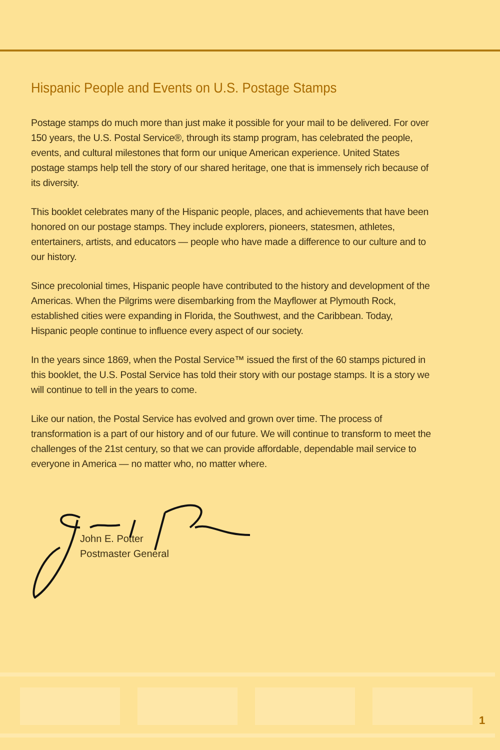Hispanic People and Events on U.S. Postage Stamps
Postage stamps do much more than just make it possible for your mail to be delivered. For over 150 years, the U.S. Postal Service®, through its stamp program, has celebrated the people, events, and cultural milestones that form our unique American experience. United States postage stamps help tell the story of our shared heritage, one that is immensely rich because of its diversity.
This booklet celebrates many of the Hispanic people, places, and achievements that have been honored on our postage stamps. They include explorers, pioneers, statesmen, athletes, entertainers, artists, and educators — people who have made a difference to our culture and to our history.
Since precolonial times, Hispanic people have contributed to the history and development of the Americas. When the Pilgrims were disembarking from the Mayflower at Plymouth Rock, established cities were expanding in Florida, the Southwest, and the Caribbean. Today, Hispanic people continue to influence every aspect of our society.
In the years since 1869, when the Postal Service™ issued the first of the 60 stamps pictured in this booklet, the U.S. Postal Service has told their story with our postage stamps. It is a story we will continue to tell in the years to come.
Like our nation, the Postal Service has evolved and grown over time. The process of transformation is a part of our history and of our future. We will continue to transform to meet the challenges of the 21st century, so that we can provide affordable, dependable mail service to everyone in America — no matter who, no matter where.
John E. Potter
Postmaster General
1